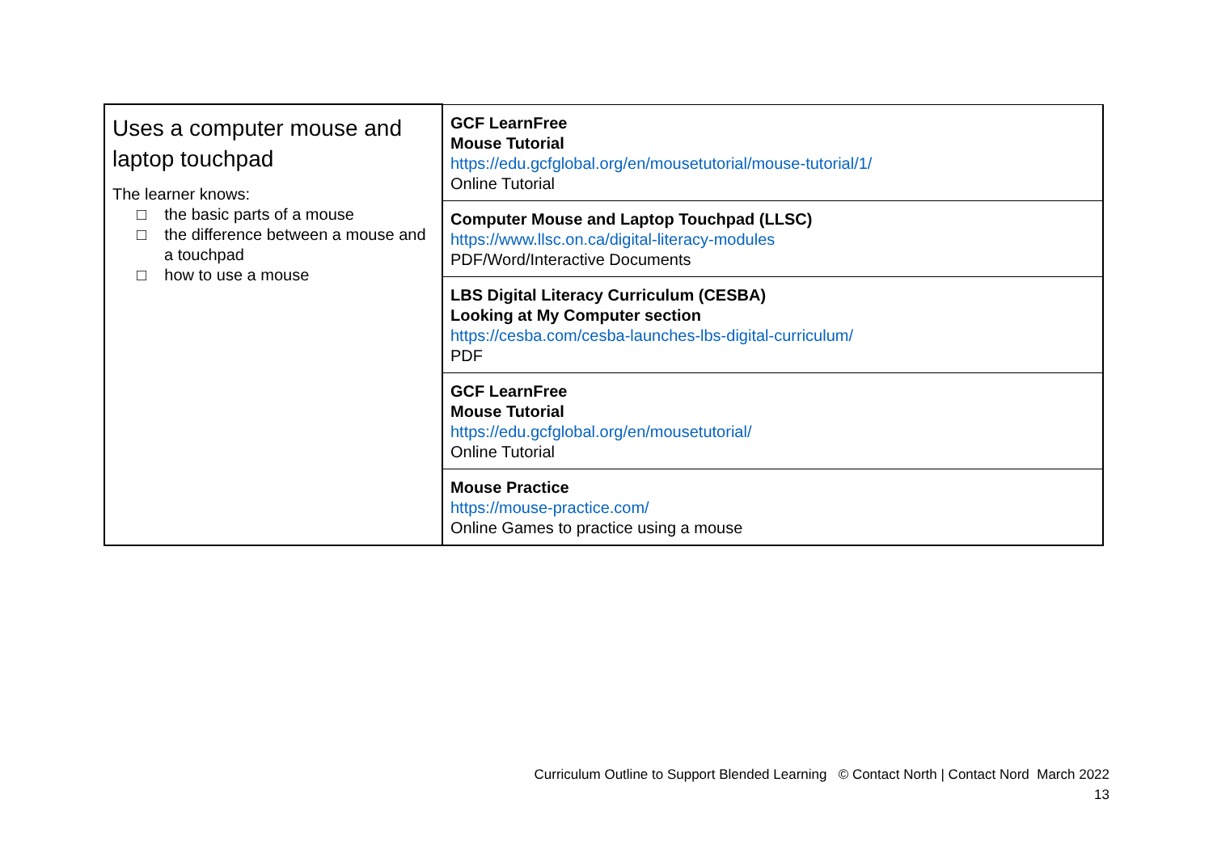| Uses a computer mouse and laptop touchpad The learner knows: □ the basic parts of a mouse □ the difference between a mouse and a touchpad □ how to use a mouse | GCF LearnFree Mouse Tutorial https://edu.gcfglobal.org/en/mousetutorial/mouse-tutorial/1/ Online Tutorial |
| | Computer Mouse and Laptop Touchpad (LLSC) https://www.llsc.on.ca/digital-literacy-modules PDF/Word/Interactive Documents |
| | LBS Digital Literacy Curriculum (CESBA) Looking at My Computer section https://cesba.com/cesba-launches-lbs-digital-curriculum/ PDF |
| | GCF LearnFree Mouse Tutorial https://edu.gcfglobal.org/en/mousetutorial/ Online Tutorial |
| | Mouse Practice https://mouse-practice.com/ Online Games to practice using a mouse |
Curriculum Outline to Support Blended Learning © Contact North | Contact Nord March 2022
13